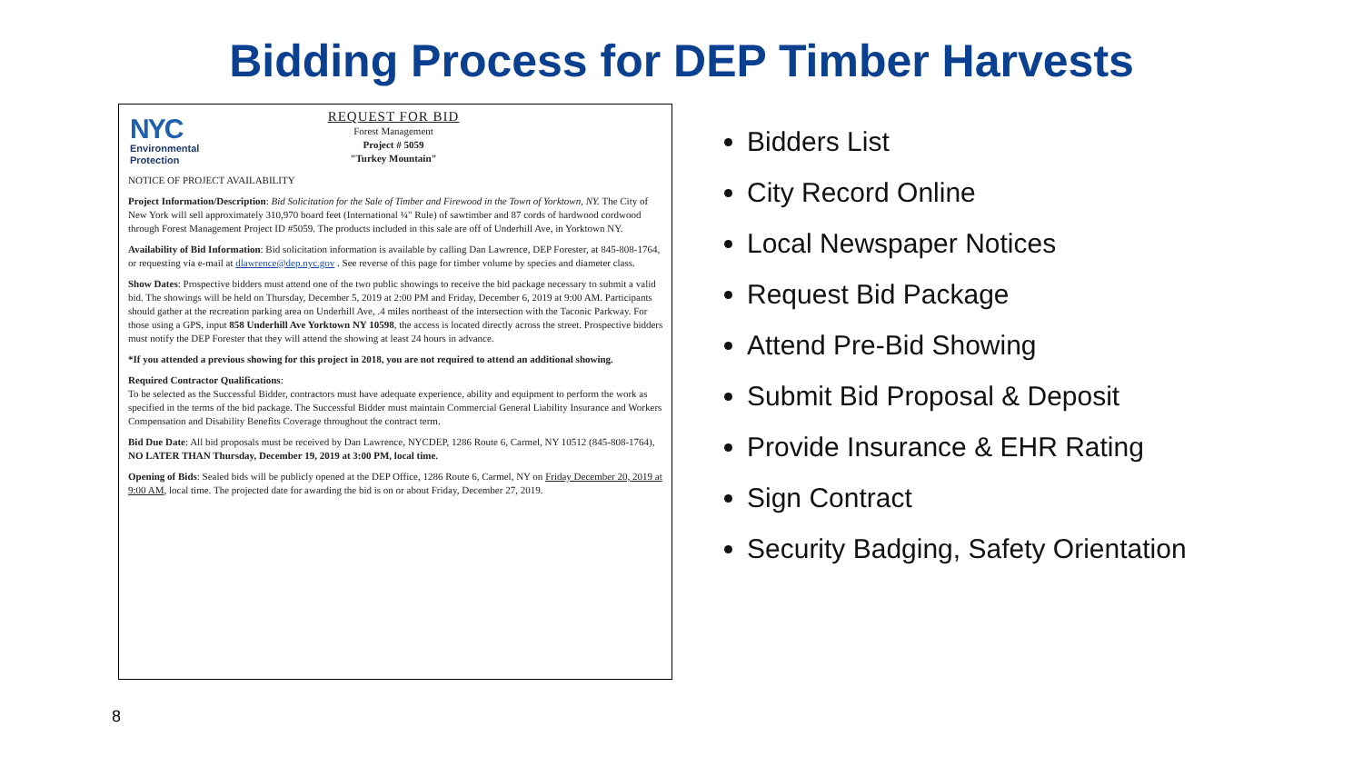Bidding Process for DEP Timber Harvests
NYC
Environmental
Protection
REQUEST FOR BID
Forest Management
Project # 5059
"Turkey Mountain"
NOTICE OF PROJECT AVAILABILITY
Project Information/Description: Bid Solicitation for the Sale of Timber and Firewood in the Town of Yorktown, NY. The City of New York will sell approximately 310,970 board feet (International ¼" Rule) of sawtimber and 87 cords of hardwood cordwood through Forest Management Project ID #5059. The products included in this sale are off of Underhill Ave, in Yorktown NY.
Availability of Bid Information: Bid solicitation information is available by calling Dan Lawrence, DEP Forester, at 845-808-1764, or requesting via e-mail at dlawrence@dep.nyc.gov . See reverse of this page for timber volume by species and diameter class.
Show Dates: Prospective bidders must attend one of the two public showings to receive the bid package necessary to submit a valid bid. The showings will be held on Thursday, December 5, 2019 at 2:00 PM and Friday, December 6, 2019 at 9:00 AM. Participants should gather at the recreation parking area on Underhill Ave, .4 miles northeast of the intersection with the Taconic Parkway. For those using a GPS, input 858 Underhill Ave Yorktown NY 10598, the access is located directly across the street. Prospective bidders must notify the DEP Forester that they will attend the showing at least 24 hours in advance.
*If you attended a previous showing for this project in 2018, you are not required to attend an additional showing.
Required Contractor Qualifications:
To be selected as the Successful Bidder, contractors must have adequate experience, ability and equipment to perform the work as specified in the terms of the bid package. The Successful Bidder must maintain Commercial General Liability Insurance and Workers Compensation and Disability Benefits Coverage throughout the contract term.
Bid Due Date: All bid proposals must be received by Dan Lawrence, NYCDEP, 1286 Route 6, Carmel, NY 10512 (845-808-1764), NO LATER THAN Thursday, December 19, 2019 at 3:00 PM, local time.
Opening of Bids: Sealed bids will be publicly opened at the DEP Office, 1286 Route 6, Carmel, NY on Friday December 20, 2019 at 9:00 AM, local time. The projected date for awarding the bid is on or about Friday, December 27, 2019.
Bidders List
City Record Online
Local Newspaper Notices
Request Bid Package
Attend Pre-Bid Showing
Submit Bid Proposal & Deposit
Provide Insurance & EHR Rating
Sign Contract
Security Badging, Safety Orientation
8